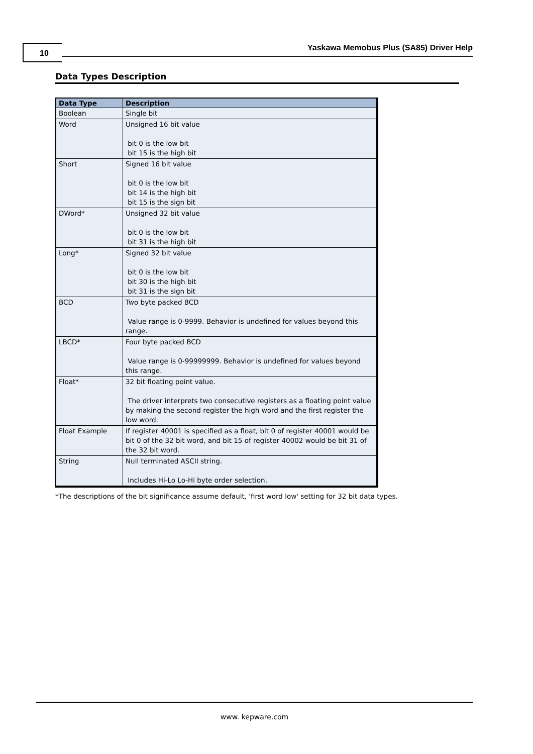10 Yaskawa Memobus Plus (SA85) Driver Help
Data Types Description
| Data Type | Description |
| --- | --- |
| Boolean | Single bit |
| Word | Unsigned 16 bit value bit 0 is the low bit bit 15 is the high bit |
| Short | Signed 16 bit value bit 0 is the low bit bit 14 is the high bit bit 15 is the sign bit |
| DWord* | Unsigned 32 bit value bit 0 is the low bit bit 31 is the high bit |
| Long* | Signed 32 bit value bit 0 is the low bit bit 30 is the high bit bit 31 is the sign bit |
| BCD | Two byte packed BCD Value range is 0-9999. Behavior is undefined for values beyond this range. |
| LBCD* | Four byte packed BCD Value range is 0-99999999. Behavior is undefined for values beyond this range. |
| Float* | 32 bit floating point value. The driver interprets two consecutive registers as a floating point value by making the second register the high word and the first register the low word. |
| Float Example | If register 40001 is specified as a float, bit 0 of register 40001 would be bit 0 of the 32 bit word, and bit 15 of register 40002 would be bit 31 of the 32 bit word. |
| String | Null terminated ASCII string. Includes Hi-Lo Lo-Hi byte order selection. |
*The descriptions of the bit significance assume default, 'first word low' setting for 32 bit data types.
www. kepware.com